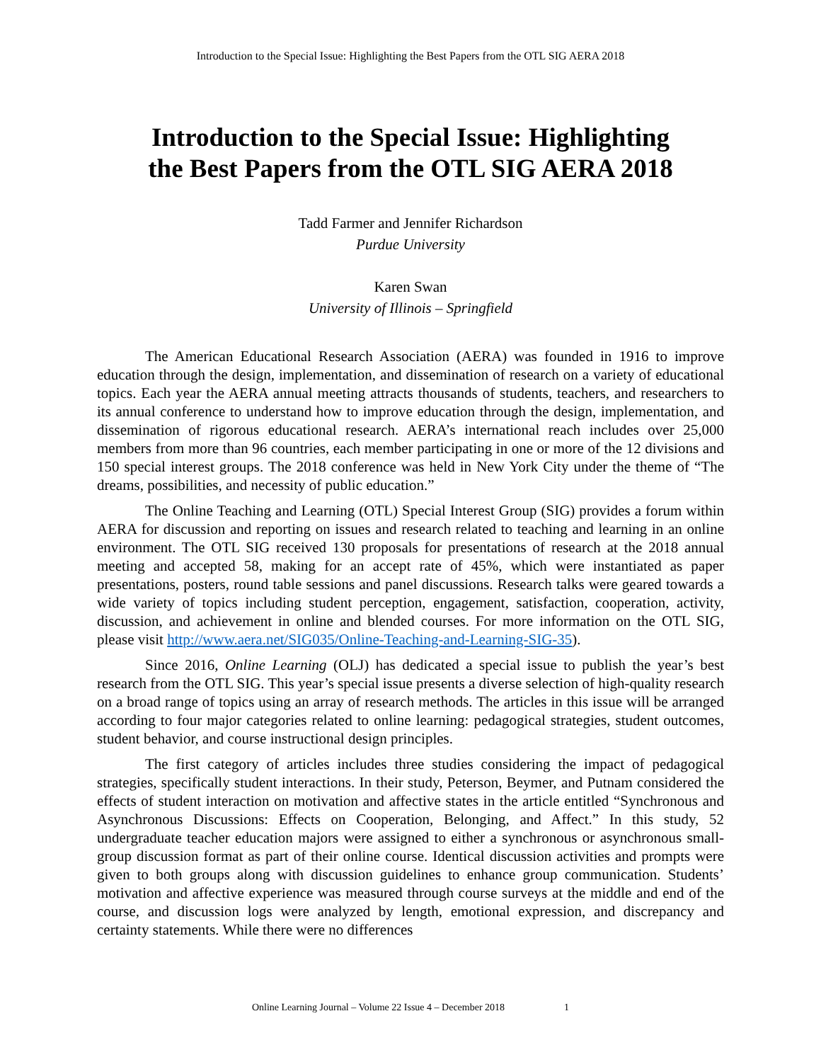Introduction to the Special Issue: Highlighting the Best Papers from the OTL SIG AERA 2018
Introduction to the Special Issue: Highlighting
the Best Papers from the OTL SIG AERA 2018
Tadd Farmer and Jennifer Richardson
Purdue University
Karen Swan
University of Illinois – Springfield
The American Educational Research Association (AERA) was founded in 1916 to improve education through the design, implementation, and dissemination of research on a variety of educational topics. Each year the AERA annual meeting attracts thousands of students, teachers, and researchers to its annual conference to understand how to improve education through the design, implementation, and dissemination of rigorous educational research. AERA’s international reach includes over 25,000 members from more than 96 countries, each member participating in one or more of the 12 divisions and 150 special interest groups. The 2018 conference was held in New York City under the theme of “The dreams, possibilities, and necessity of public education.”
The Online Teaching and Learning (OTL) Special Interest Group (SIG) provides a forum within AERA for discussion and reporting on issues and research related to teaching and learning in an online environment. The OTL SIG received 130 proposals for presentations of research at the 2018 annual meeting and accepted 58, making for an accept rate of 45%, which were instantiated as paper presentations, posters, round table sessions and panel discussions. Research talks were geared towards a wide variety of topics including student perception, engagement, satisfaction, cooperation, activity, discussion, and achievement in online and blended courses. For more information on the OTL SIG, please visit http://www.aera.net/SIG035/Online-Teaching-and-Learning-SIG-35).
Since 2016, Online Learning (OLJ) has dedicated a special issue to publish the year’s best research from the OTL SIG. This year’s special issue presents a diverse selection of high-quality research on a broad range of topics using an array of research methods. The articles in this issue will be arranged according to four major categories related to online learning: pedagogical strategies, student outcomes, student behavior, and course instructional design principles.
The first category of articles includes three studies considering the impact of pedagogical strategies, specifically student interactions. In their study, Peterson, Beymer, and Putnam considered the effects of student interaction on motivation and affective states in the article entitled “Synchronous and Asynchronous Discussions: Effects on Cooperation, Belonging, and Affect.” In this study, 52 undergraduate teacher education majors were assigned to either a synchronous or asynchronous small-group discussion format as part of their online course. Identical discussion activities and prompts were given to both groups along with discussion guidelines to enhance group communication. Students’ motivation and affective experience was measured through course surveys at the middle and end of the course, and discussion logs were analyzed by length, emotional expression, and discrepancy and certainty statements. While there were no differences
Online Learning Journal – Volume 22 Issue 4 – December 2018 1